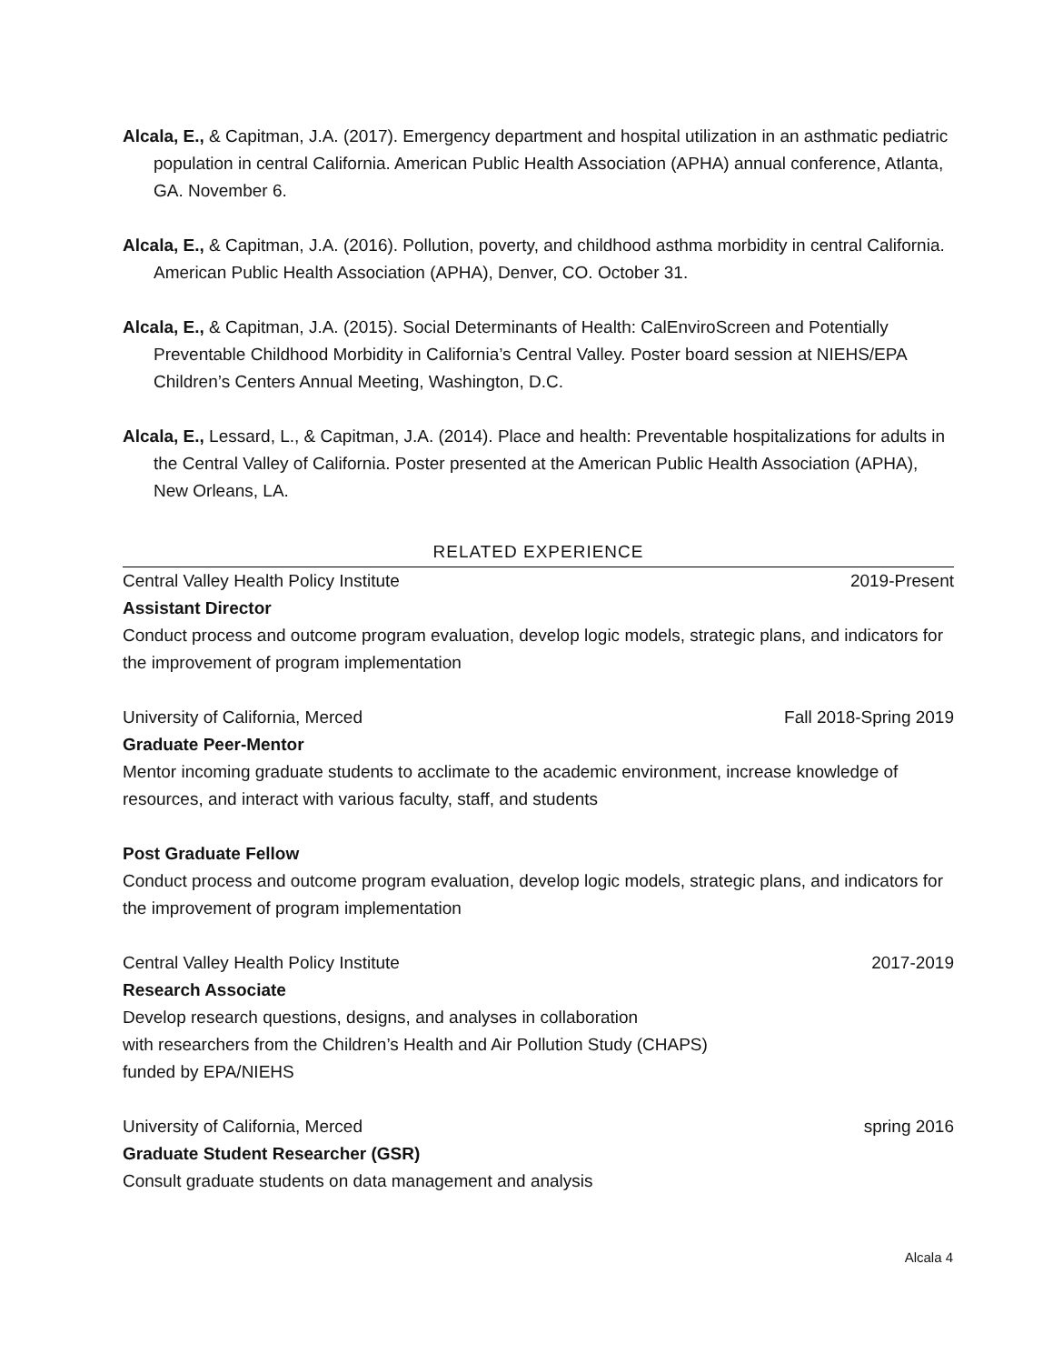Alcala, E., & Capitman, J.A. (2017). Emergency department and hospital utilization in an asthmatic pediatric population in central California. American Public Health Association (APHA) annual conference, Atlanta, GA. November 6.
Alcala, E., & Capitman, J.A. (2016). Pollution, poverty, and childhood asthma morbidity in central California. American Public Health Association (APHA), Denver, CO. October 31.
Alcala, E., & Capitman, J.A. (2015). Social Determinants of Health: CalEnviroScreen and Potentially Preventable Childhood Morbidity in California’s Central Valley. Poster board session at NIEHS/EPA Children’s Centers Annual Meeting, Washington, D.C.
Alcala, E., Lessard, L., & Capitman, J.A. (2014). Place and health: Preventable hospitalizations for adults in the Central Valley of California. Poster presented at the American Public Health Association (APHA), New Orleans, LA.
RELATED EXPERIENCE
Central Valley Health Policy Institute 2019-Present
Assistant Director
Conduct process and outcome program evaluation, develop logic models, strategic plans, and indicators for the improvement of program implementation
University of California, Merced Fall 2018-Spring 2019
Graduate Peer-Mentor
Mentor incoming graduate students to acclimate to the academic environment, increase knowledge of resources, and interact with various faculty, staff, and students
Post Graduate Fellow
Conduct process and outcome program evaluation, develop logic models, strategic plans, and indicators for the improvement of program implementation
Central Valley Health Policy Institute 2017-2019
Research Associate
Develop research questions, designs, and analyses in collaboration
with researchers from the Children’s Health and Air Pollution Study (CHAPS)
funded by EPA/NIEHS
University of California, Merced spring 2016
Graduate Student Researcher (GSR)
Consult graduate students on data management and analysis
Alcala 4